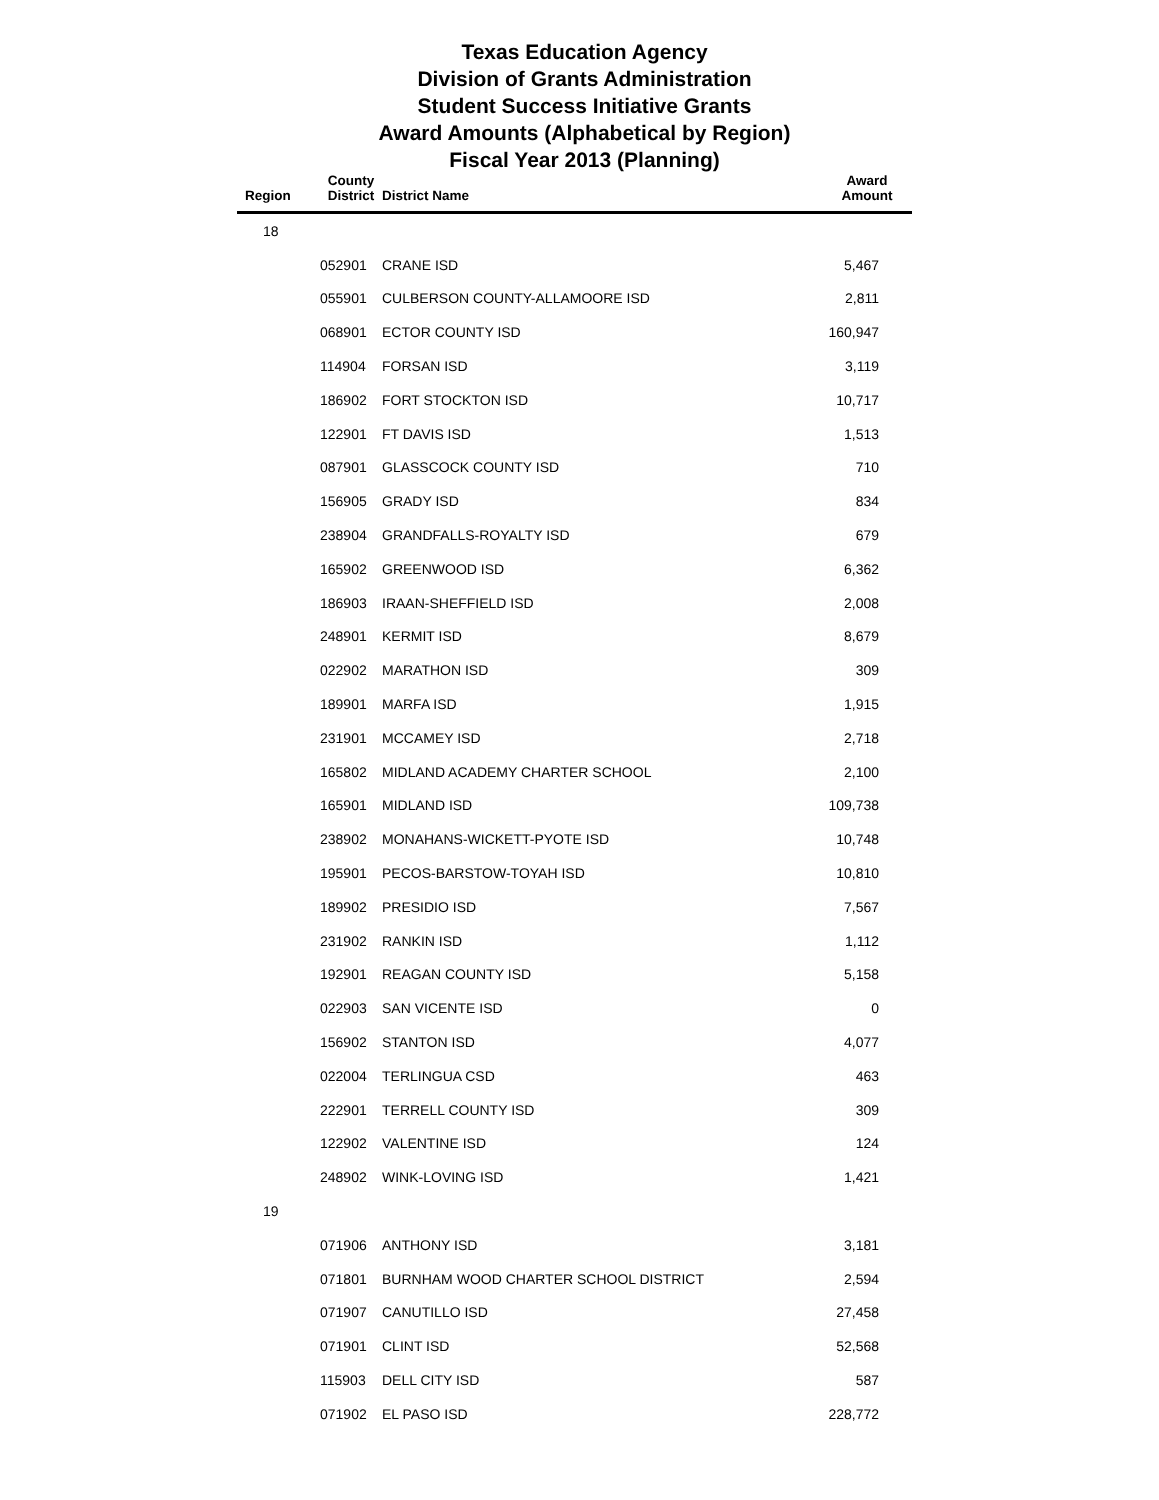Texas Education Agency
Division of Grants Administration
Student Success Initiative Grants
Award Amounts (Alphabetical by Region)
Fiscal Year 2013 (Planning)
| Region | County District | District Name | Award Amount |
| --- | --- | --- | --- |
| 18 | | | |
| | 052901 | CRANE ISD | 5,467 |
| | 055901 | CULBERSON COUNTY-ALLAMOORE ISD | 2,811 |
| | 068901 | ECTOR COUNTY ISD | 160,947 |
| | 114904 | FORSAN ISD | 3,119 |
| | 186902 | FORT STOCKTON ISD | 10,717 |
| | 122901 | FT DAVIS ISD | 1,513 |
| | 087901 | GLASSCOCK COUNTY ISD | 710 |
| | 156905 | GRADY ISD | 834 |
| | 238904 | GRANDFALLS-ROYALTY ISD | 679 |
| | 165902 | GREENWOOD ISD | 6,362 |
| | 186903 | IRAAN-SHEFFIELD ISD | 2,008 |
| | 248901 | KERMIT ISD | 8,679 |
| | 022902 | MARATHON ISD | 309 |
| | 189901 | MARFA ISD | 1,915 |
| | 231901 | MCCAMEY ISD | 2,718 |
| | 165802 | MIDLAND ACADEMY CHARTER SCHOOL | 2,100 |
| | 165901 | MIDLAND ISD | 109,738 |
| | 238902 | MONAHANS-WICKETT-PYOTE ISD | 10,748 |
| | 195901 | PECOS-BARSTOW-TOYAH ISD | 10,810 |
| | 189902 | PRESIDIO ISD | 7,567 |
| | 231902 | RANKIN ISD | 1,112 |
| | 192901 | REAGAN COUNTY ISD | 5,158 |
| | 022903 | SAN VICENTE ISD | 0 |
| | 156902 | STANTON ISD | 4,077 |
| | 022004 | TERLINGUA CSD | 463 |
| | 222901 | TERRELL COUNTY ISD | 309 |
| | 122902 | VALENTINE ISD | 124 |
| | 248902 | WINK-LOVING ISD | 1,421 |
| 19 | | | |
| | 071906 | ANTHONY ISD | 3,181 |
| | 071801 | BURNHAM WOOD CHARTER SCHOOL DISTRICT | 2,594 |
| | 071907 | CANUTILLO ISD | 27,458 |
| | 071901 | CLINT ISD | 52,568 |
| | 115903 | DELL CITY ISD | 587 |
| | 071902 | EL PASO ISD | 228,772 |